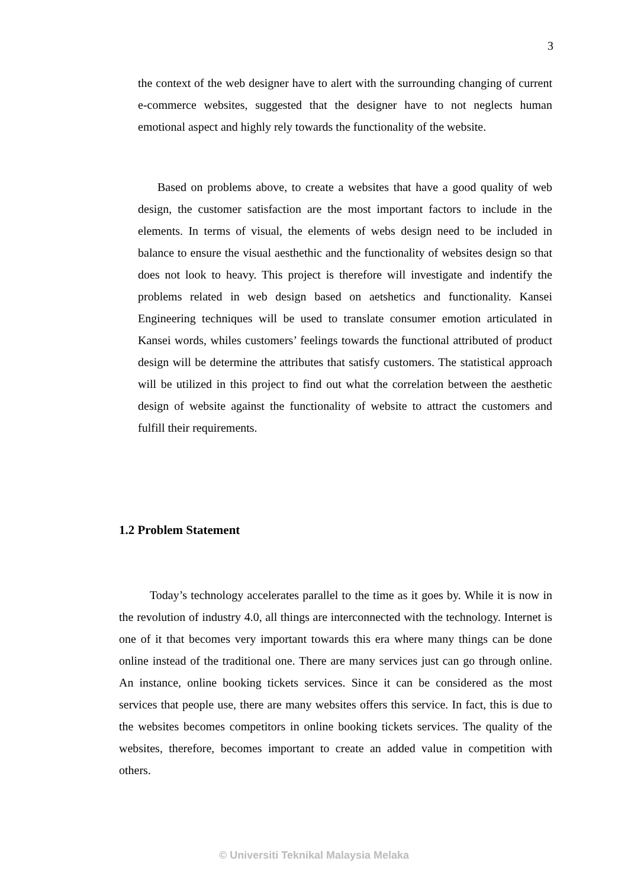3
the context of the web designer have to alert with the surrounding changing of current e-commerce websites, suggested that the designer have to not neglects human emotional aspect and highly rely towards the functionality of the website.
Based on problems above, to create a websites that have a good quality of web design, the customer satisfaction are the most important factors to include in the elements. In terms of visual, the elements of webs design need to be included in balance to ensure the visual aesthethic and the functionality of websites design so that does not look to heavy. This project is therefore will investigate and indentify the problems related in web design based on aetshetics and functionality. Kansei Engineering techniques will be used to translate consumer emotion articulated in Kansei words, whiles customers’ feelings towards the functional attributed of product design will be determine the attributes that satisfy customers. The statistical approach will be utilized in this project to find out what the correlation between the aesthetic design of website against the functionality of website to attract the customers and fulfill their requirements.
1.2 Problem Statement
Today’s technology accelerates parallel to the time as it goes by. While it is now in the revolution of industry 4.0, all things are interconnected with the technology. Internet is one of it that becomes very important towards this era where many things can be done online instead of the traditional one. There are many services just can go through online. An instance, online booking tickets services. Since it can be considered as the most services that people use, there are many websites offers this service. In fact, this is due to the websites becomes competitors in online booking tickets services. The quality of the websites, therefore, becomes important to create an added value in competition with others.
© Universiti Teknikal Malaysia Melaka